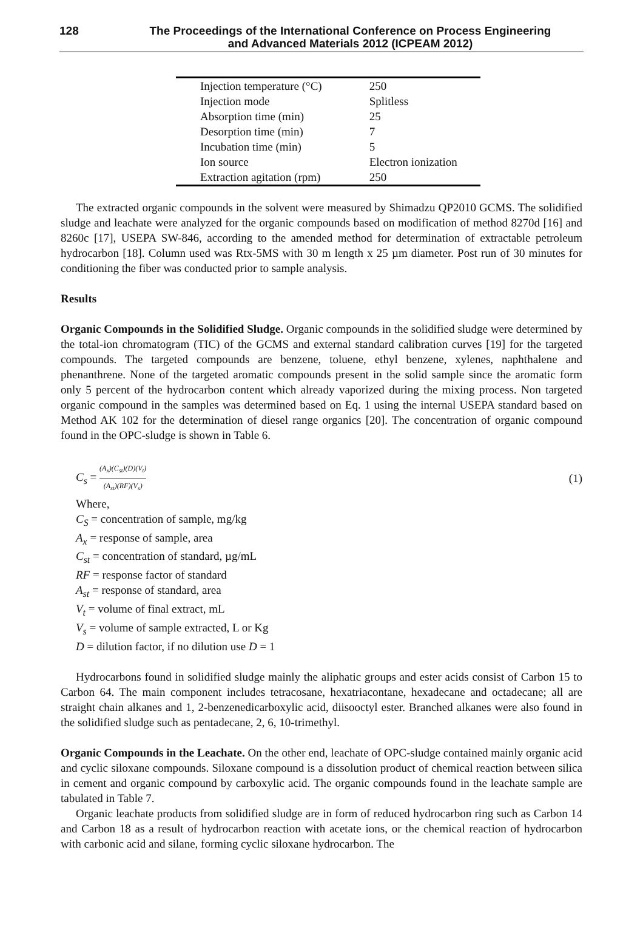128 The Proceedings of the International Conference on Process Engineering
and Advanced Materials 2012 (ICPEAM 2012)
| Injection temperature (°C) | 250 |
| Injection mode | Splitless |
| Absorption time (min) | 25 |
| Desorption time (min) | 7 |
| Incubation time (min) | 5 |
| Ion source | Electron ionization |
| Extraction agitation (rpm) | 250 |
The extracted organic compounds in the solvent were measured by Shimadzu QP2010 GCMS. The solidified sludge and leachate were analyzed for the organic compounds based on modification of method 8270d [16] and 8260c [17], USEPA SW-846, according to the amended method for determination of extractable petroleum hydrocarbon [18]. Column used was Rtx-5MS with 30 m length x 25 µm diameter. Post run of 30 minutes for conditioning the fiber was conducted prior to sample analysis.
Results
Organic Compounds in the Solidified Sludge. Organic compounds in the solidified sludge were determined by the total-ion chromatogram (TIC) of the GCMS and external standard calibration curves [19] for the targeted compounds. The targeted compounds are benzene, toluene, ethyl benzene, xylenes, naphthalene and phenanthrene. None of the targeted aromatic compounds present in the solid sample since the aromatic form only 5 percent of the hydrocarbon content which already vaporized during the mixing process. Non targeted organic compound in the samples was determined based on Eq. 1 using the internal USEPA standard based on Method AK 102 for the determination of diesel range organics [20]. The concentration of organic compound found in the OPC-sludge is shown in Table 6.
C<sub>s</sub> = (A<sub>x</sub>)(C<sub>st</sub>)(D)(V<sub>t</sub>) (A<sub>st</sub>)(RF)(V<sub>s</sub>)
(1)
Where,
C<sub>S</sub> = concentration of sample, mg/kg
A<sub>x</sub> = response of sample, area
C<sub>st</sub> = concentration of standard, µg/mL
RF = response factor of standard
A<sub>st</sub> = response of standard, area
V<sub>t</sub> = volume of final extract, mL
V<sub>s</sub> = volume of sample extracted, L or Kg
D = dilution factor, if no dilution use D = 1
Hydrocarbons found in solidified sludge mainly the aliphatic groups and ester acids consist of Carbon 15 to Carbon 64. The main component includes tetracosane, hexatriacontane, hexadecane and octadecane; all are straight chain alkanes and 1, 2-benzenedicarboxylic acid, diisooctyl ester. Branched alkanes were also found in the solidified sludge such as pentadecane, 2, 6, 10-trimethyl.
Organic Compounds in the Leachate. On the other end, leachate of OPC-sludge contained mainly organic acid and cyclic siloxane compounds. Siloxane compound is a dissolution product of chemical reaction between silica in cement and organic compound by carboxylic acid. The organic compounds found in the leachate sample are tabulated in Table 7.
Organic leachate products from solidified sludge are in form of reduced hydrocarbon ring such as Carbon 14 and Carbon 18 as a result of hydrocarbon reaction with acetate ions, or the chemical reaction of hydrocarbon with carbonic acid and silane, forming cyclic siloxane hydrocarbon. The